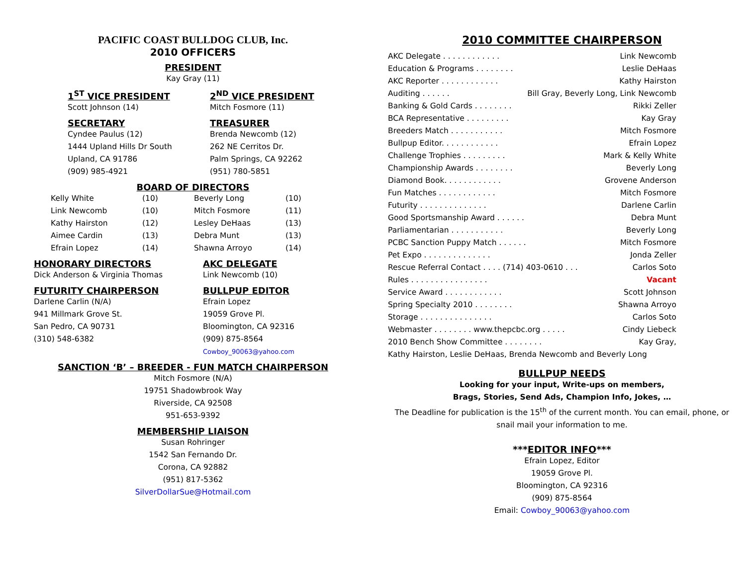PACIFIC COAST BULLDOG CLUB, Inc.
2010 OFFICERS
PRESIDENT
Kay Gray (11)
1<sup>ST</sup> VICE PRESIDENT
Scott Johnson (14)
SECRETARY
Cyndee Paulus (12)
1444 Upland Hills Dr South
Upland, CA 91786
(909) 985-4921
2<sup>ND</sup> VICE PRESIDENT
Mitch Fosmore (11)
TREASURER
Brenda Newcomb (12)
262 NE Cerritos Dr.
Palm Springs, CA 92262
(951) 780-5851
BOARD OF DIRECTORS
| Kelly White | (10) | Beverly Long | (10) |
| Link Newcomb | (10) | Mitch Fosmore | (11) |
| Kathy Hairston | (12) | Lesley DeHaas | (13) |
| Aimee Cardin | (13) | Debra Munt | (13) |
| Efrain Lopez | (14) | Shawna Arroyo | (14) |
HONORARY DIRECTORS
Dick Anderson & Virginia Thomas
FUTURITY CHAIRPERSON
Darlene Carlin (N/A)
941 Millmark Grove St.
San Pedro, CA 90731
(310) 548-6382
AKC DELEGATE
Link Newcomb (10)
BULLPUP EDITOR
Efrain Lopez
19059 Grove Pl.
Bloomington, CA 92316
(909) 875-8564
Cowboy_90063@yahoo.com
SANCTION ‘B’ – BREEDER - FUN MATCH CHAIRPERSON
Mitch Fosmore (N/A)
19751 Shadowbrook Way
Riverside, CA 92508
951-653-9392
MEMBERSHIP LIAISON
Susan Rohringer
1542 San Fernando Dr.
Corona, CA 92882
(951) 817-5362
SilverDollarSue@Hotmail.com
2010 COMMITTEE CHAIRPERSON
AKC Delegate . . . . . . . . . . . . Link Newcomb
Education & Programs . . . . . . . . Leslie DeHaas
AKC Reporter . . . . . . . . . . . . Kathy Hairston
Auditing . . . . . . Bill Gray, Beverly Long, Link Newcomb
Banking & Gold Cards . . . . . . . . Rikki Zeller
BCA Representative . . . . . . . . . Kay Gray
Breeders Match . . . . . . . . . . . Mitch Fosmore
Bullpup Editor. . . . . . . . . . . . Efrain Lopez
Challenge Trophies . . . . . . . . . Mark & Kelly White
Championship Awards . . . . . . . . Beverly Long
Diamond Book. . . . . . . . . . . . Grovene Anderson
Fun Matches . . . . . . . . . . . . Mitch Fosmore
Futurity . . . . . . . . . . . . . . Darlene Carlin
Good Sportsmanship Award . . . . . . Debra Munt
Parliamentarian . . . . . . . . . . . Beverly Long
PCBC Sanction Puppy Match . . . . . . Mitch Fosmore
Pet Expo . . . . . . . . . . . . . . Jonda Zeller
Rescue Referral Contact . . . . (714) 403-0610 . . . Carlos Soto
Rules . . . . . . . . . . . . . . . . Vacant
Service Award . . . . . . . . . . . . Scott Johnson
Spring Specialty 2010 . . . . . . . . Shawna Arroyo
Storage . . . . . . . . . . . . . . . Carlos Soto
Webmaster . . . . . . . . www.thepcbc.org . . . . . Cindy Liebeck
2010 Bench Show Committee . . . . . . . . Kay Gray,
Kathy Hairston, Leslie DeHaas, Brenda Newcomb and Beverly Long
BULLPUP NEEDS
Looking for your input, Write-ups on members,
Brags, Stories, Send Ads, Champion Info, Jokes, …
The Deadline for publication is the 15<sup>th</sup> of the current month. You can email, phone, or snail mail your information to me.
***EDITOR INFO***
Efrain Lopez, Editor
19059 Grove Pl.
Bloomington, CA 92316
(909) 875-8564
Email: Cowboy_90063@yahoo.com